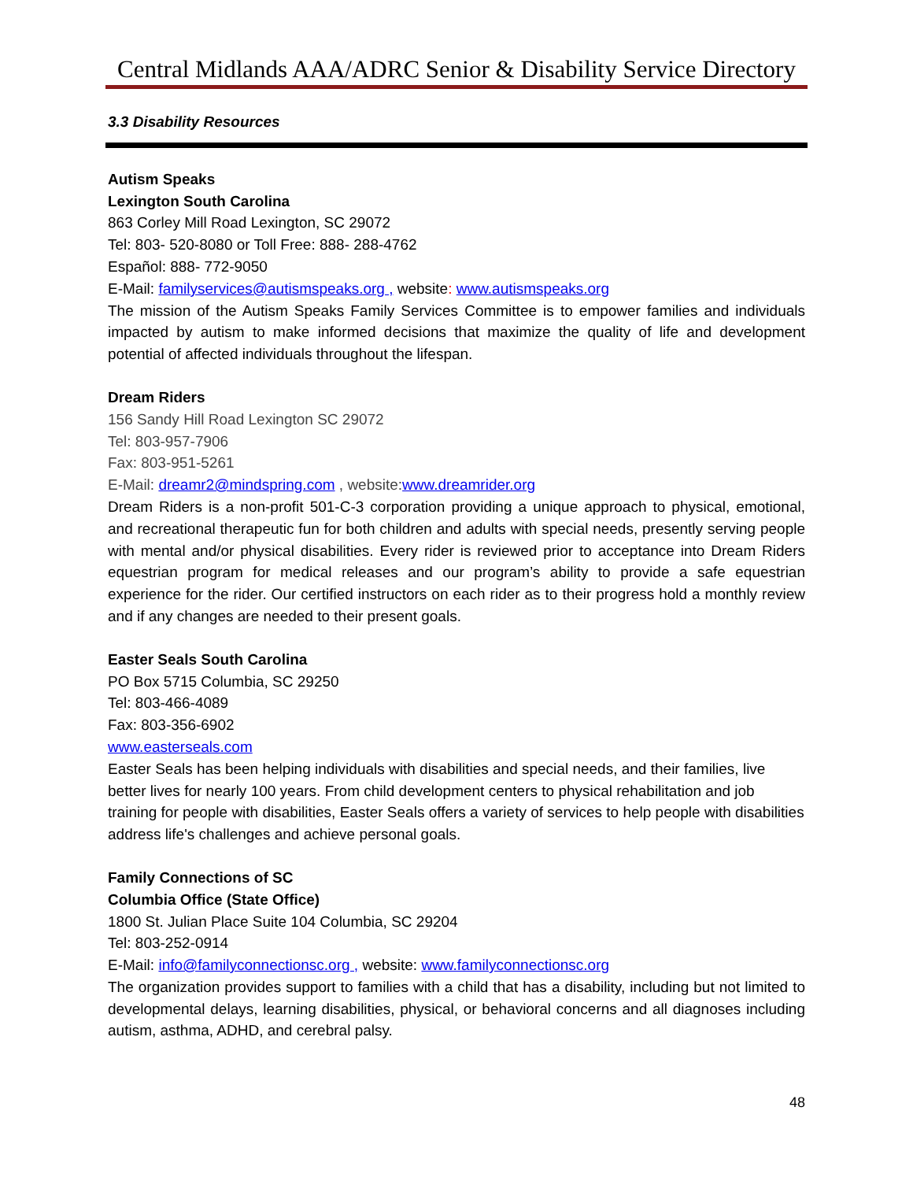Central Midlands AAA/ADRC Senior & Disability Service Directory
3.3 Disability Resources
Autism Speaks
Lexington South Carolina
863 Corley Mill Road Lexington, SC 29072
Tel: 803- 520-8080 or Toll Free: 888- 288-4762
Español: 888- 772-9050
E-Mail: familyservices@autismspeaks.org , website: www.autismspeaks.org
The mission of the Autism Speaks Family Services Committee is to empower families and individuals impacted by autism to make informed decisions that maximize the quality of life and development potential of affected individuals throughout the lifespan.
Dream Riders
156 Sandy Hill Road Lexington SC 29072
Tel: 803-957-7906
Fax: 803-951-5261
E-Mail: dreamr2@mindspring.com , website:www.dreamrider.org
Dream Riders is a non-profit 501-C-3 corporation providing a unique approach to physical, emotional, and recreational therapeutic fun for both children and adults with special needs, presently serving people with mental and/or physical disabilities. Every rider is reviewed prior to acceptance into Dream Riders equestrian program for medical releases and our program’s ability to provide a safe equestrian experience for the rider. Our certified instructors on each rider as to their progress hold a monthly review and if any changes are needed to their present goals.
Easter Seals South Carolina
PO Box 5715 Columbia, SC 29250
Tel: 803-466-4089
Fax: 803-356-6902
www.easterseals.com
Easter Seals has been helping individuals with disabilities and special needs, and their families, live better lives for nearly 100 years. From child development centers to physical rehabilitation and job training for people with disabilities, Easter Seals offers a variety of services to help people with disabilities address life's challenges and achieve personal goals.
Family Connections of SC
Columbia Office (State Office)
1800 St. Julian Place Suite 104 Columbia, SC 29204
Tel: 803-252-0914
E-Mail: info@familyconnectionsc.org , website: www.familyconnectionsc.org
The organization provides support to families with a child that has a disability, including but not limited to developmental delays, learning disabilities, physical, or behavioral concerns and all diagnoses including autism, asthma, ADHD, and cerebral palsy.
48